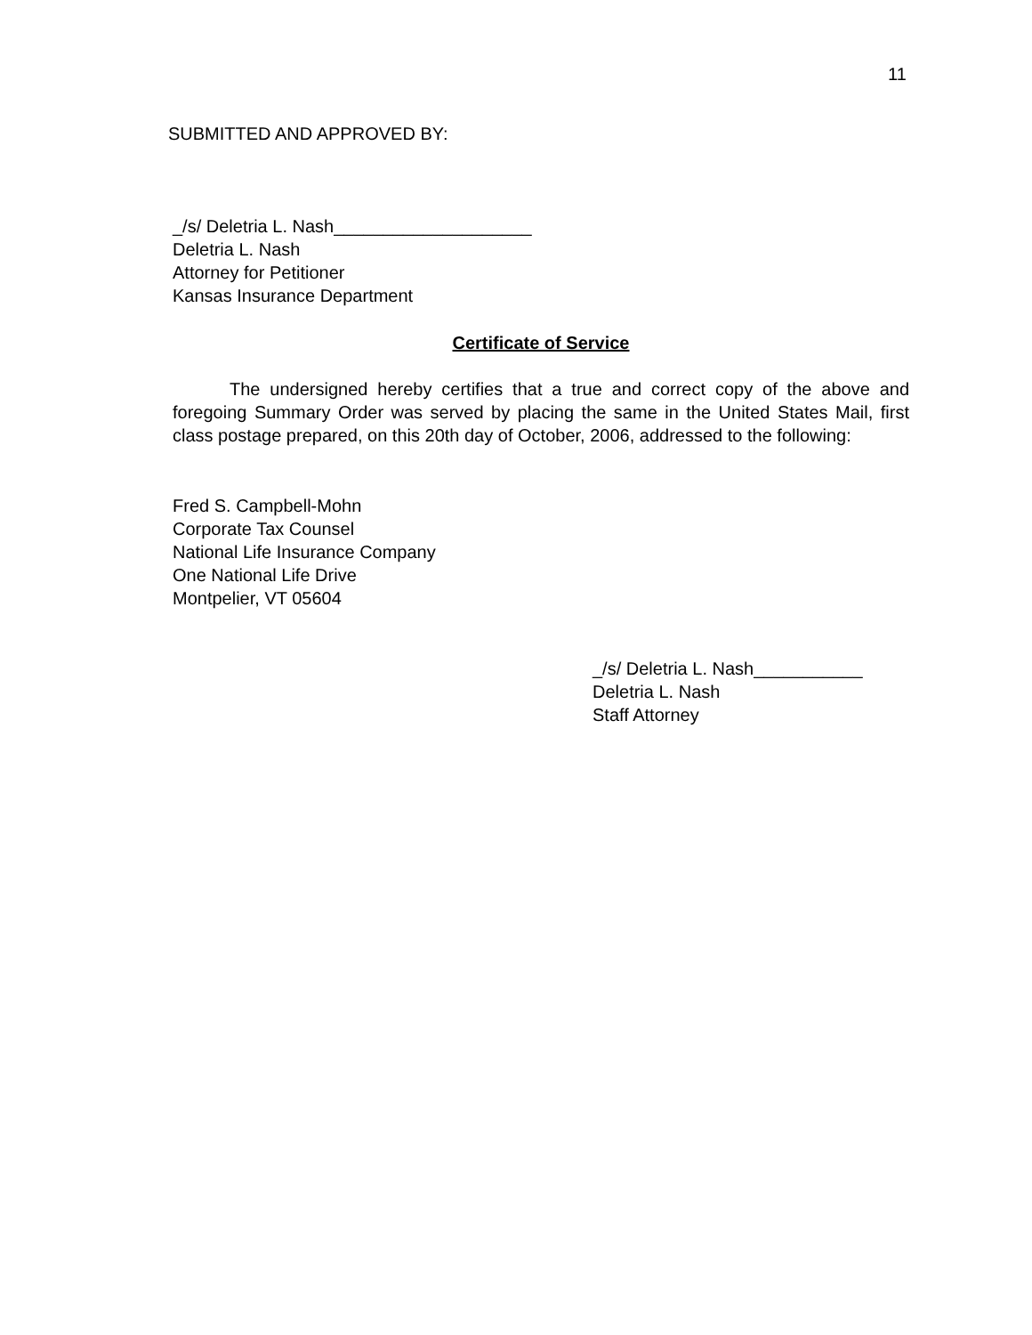11
SUBMITTED AND APPROVED BY:
_/s/ Deletria L. Nash____________________
Deletria L. Nash
Attorney for Petitioner
Kansas Insurance Department
Certificate of Service
The undersigned hereby certifies that a true and correct copy of the above and foregoing Summary Order was served by placing the same in the United States Mail, first class postage prepared, on this 20th day of October, 2006, addressed to the following:
Fred S. Campbell-Mohn
Corporate Tax Counsel
National Life Insurance Company
One National Life Drive
Montpelier, VT 05604
_/s/ Deletria L. Nash___________
Deletria L. Nash
Staff Attorney